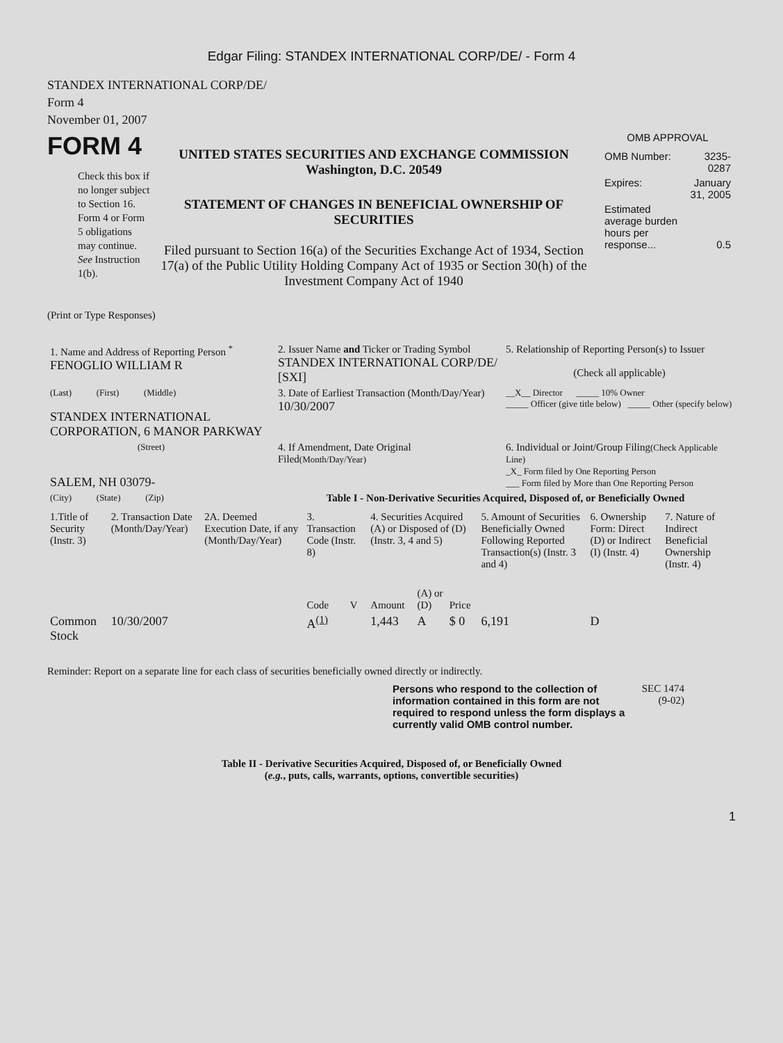Edgar Filing: STANDEX INTERNATIONAL CORP/DE/ - Form 4
STANDEX INTERNATIONAL CORP/DE/
Form 4
November 01, 2007
FORM 4
Check this box if no longer subject to Section 16. Form 4 or Form 5 obligations may continue. See Instruction 1(b).
UNITED STATES SECURITIES AND EXCHANGE COMMISSION
Washington, D.C. 20549
STATEMENT OF CHANGES IN BENEFICIAL OWNERSHIP OF SECURITIES
Filed pursuant to Section 16(a) of the Securities Exchange Act of 1934, Section 17(a) of the Public Utility Holding Company Act of 1935 or Section 30(h) of the Investment Company Act of 1940
OMB APPROVAL
| OMB Number: | 3235-0287 |
| Expires: | January 31, 2005 |
| Estimated average burden hours per response... | 0.5 |
(Print or Type Responses)
| 1. Name and Address of Reporting Person <sup>*</sup> FENOGLIO WILLIAM R | 2. Issuer Name and Ticker or Trading Symbol STANDEX INTERNATIONAL CORP/DE/ [SXI] | 5. Relationship of Reporting Person(s) to Issuer (Check all applicable) |
| (Last) (First) (Middle) STANDEX INTERNATIONAL CORPORATION, 6 MANOR PARKWAY | 3. Date of Earliest Transaction (Month/Day/Year) 10/30/2007 | __X__ Director _____ 10% Owner _____ Officer (give title below) _____ Other (specify below) |
| (Street) SALEM, NH 03079- | 4. If Amendment, Date Original Filed (Month/Day/Year) | 6. Individual or Joint/Group Filing (Check Applicable Line) _X_ Form filed by One Reporting Person ___ Form filed by More than One Reporting Person |
| (City) (State) (Zip) | Table I - Non-Derivative Securities Acquired, Disposed of, or Beneficially Owned | |
| 1.Title of Security (Instr. 3) | 2. Transaction Date (Month/Day/Year) | 2A. Deemed Execution Date, if any (Month/Day/Year) | 3. Transaction Code (Instr. 8) | | 4. Securities Acquired (A) or Disposed of (D) (Instr. 3, 4 and 5) | | | 5. Amount of Securities Beneficially Owned Following Reported Transaction(s) (Instr. 3 and 4) | 6. Ownership Form: Direct (D) or Indirect (I) (Instr. 4) | 7. Nature of Indirect Beneficial Ownership (Instr. 4) |
| --- | --- | --- | --- | --- | --- | --- | --- | --- | --- | --- |
| | | | Code | V | Amount | (A) or (D) | Price | | | |
| Common Stock | 10/30/2007 | | A<sup>(1)</sup> | | 1,443 | A | $ 0 | 6,191 | D | |
Reminder: Report on a separate line for each class of securities beneficially owned directly or indirectly.
Persons who respond to the collection of information contained in this form are not required to respond unless the form displays a currently valid OMB control number.
SEC 1474
(9-02)
Table II - Derivative Securities Acquired, Disposed of, or Beneficially Owned
(e.g., puts, calls, warrants, options, convertible securities)
1